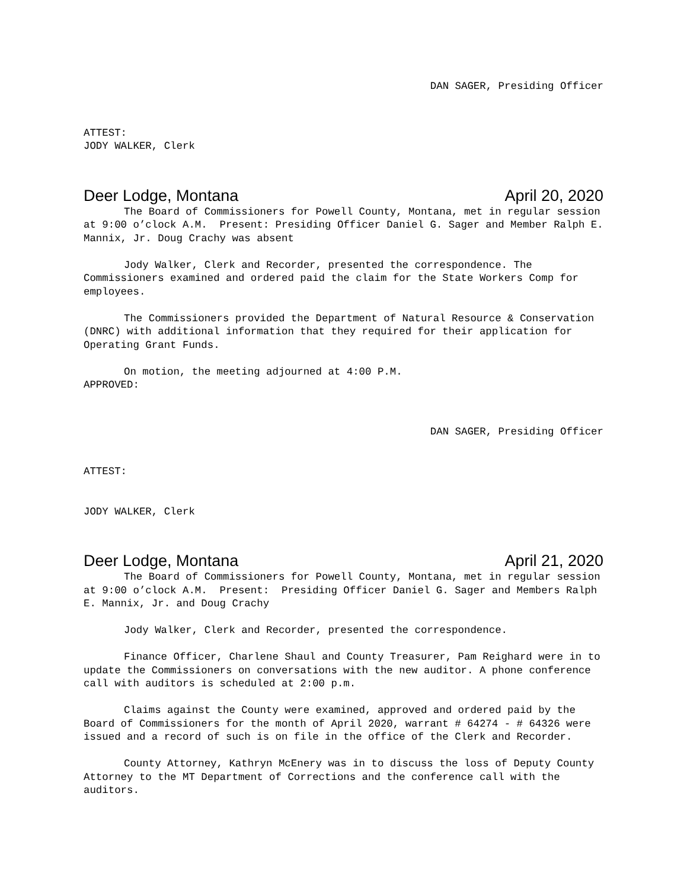DAN SAGER, Presiding Officer
ATTEST:
JODY WALKER, Clerk
Deer Lodge, Montana April 20, 2020
The Board of Commissioners for Powell County, Montana, met in regular session at 9:00 o’clock A.M. Present: Presiding Officer Daniel G. Sager and Member Ralph E. Mannix, Jr. Doug Crachy was absent
Jody Walker, Clerk and Recorder, presented the correspondence. The Commissioners examined and ordered paid the claim for the State Workers Comp for employees.
The Commissioners provided the Department of Natural Resource & Conservation (DNRC) with additional information that they required for their application for Operating Grant Funds.
On motion, the meeting adjourned at 4:00 P.M.
APPROVED:
DAN SAGER, Presiding Officer
ATTEST:
JODY WALKER, Clerk
Deer Lodge, Montana April 21, 2020
The Board of Commissioners for Powell County, Montana, met in regular session at 9:00 o’clock A.M. Present: Presiding Officer Daniel G. Sager and Members Ralph E. Mannix, Jr. and Doug Crachy
Jody Walker, Clerk and Recorder, presented the correspondence.
Finance Officer, Charlene Shaul and County Treasurer, Pam Reighard were in to update the Commissioners on conversations with the new auditor. A phone conference call with auditors is scheduled at 2:00 p.m.
Claims against the County were examined, approved and ordered paid by the Board of Commissioners for the month of April 2020, warrant # 64274 - # 64326 were issued and a record of such is on file in the office of the Clerk and Recorder.
County Attorney, Kathryn McEnery was in to discuss the loss of Deputy County Attorney to the MT Department of Corrections and the conference call with the auditors.